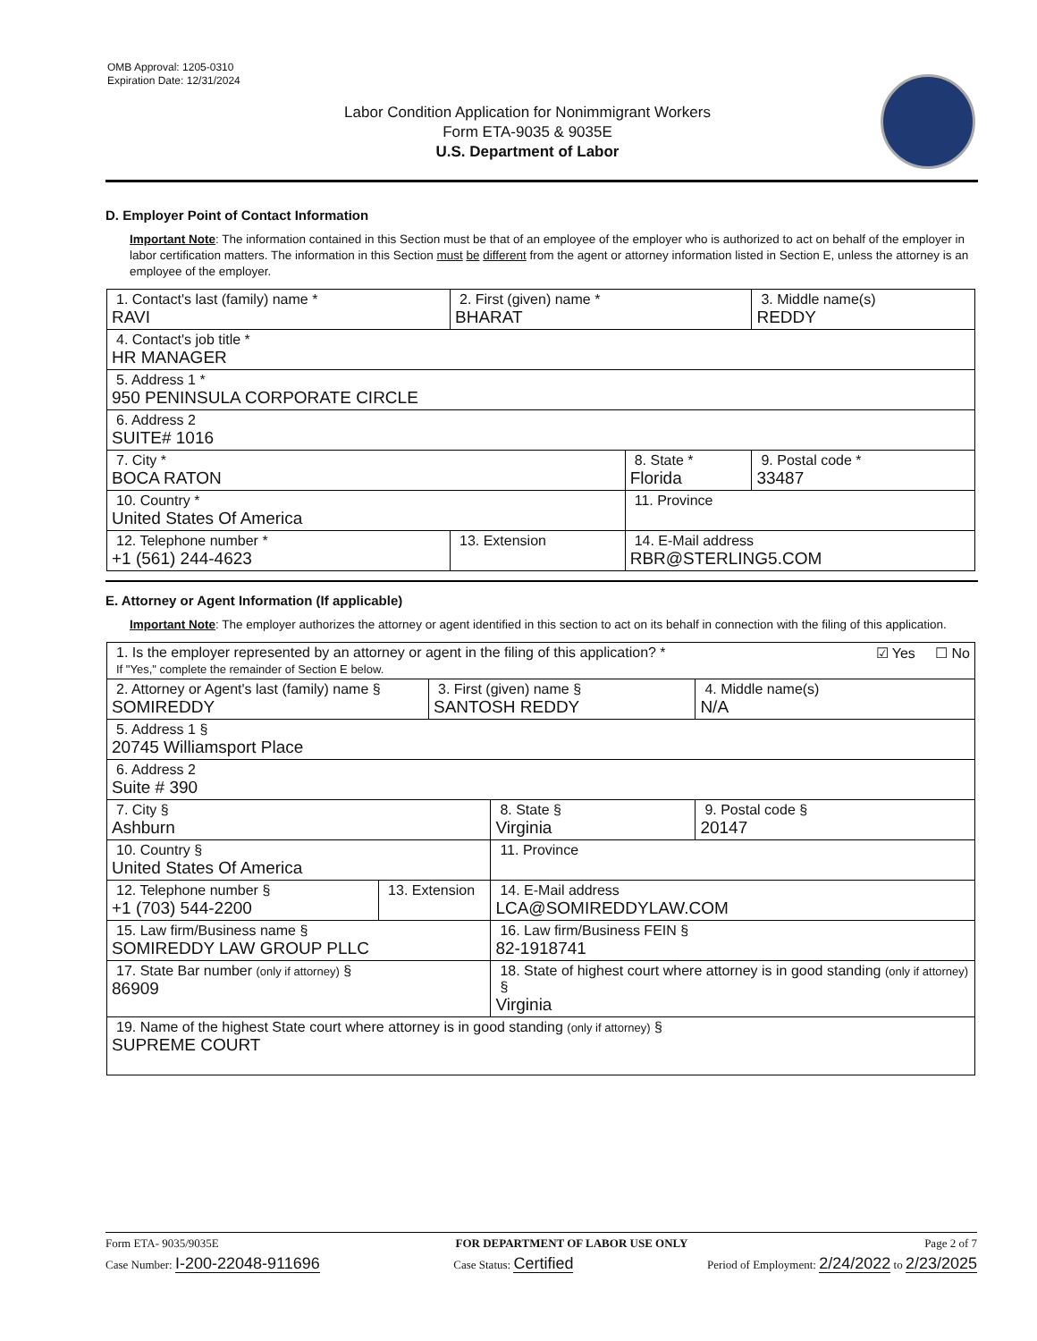OMB Approval: 1205-0310
Expiration Date: 12/31/2024
Labor Condition Application for Nonimmigrant Workers
Form ETA-9035 & 9035E
U.S. Department of Labor
D. Employer Point of Contact Information
Important Note: The information contained in this Section must be that of an employee of the employer who is authorized to act on behalf of the employer in labor certification matters. The information in this Section must be different from the agent or attorney information listed in Section E, unless the attorney is an employee of the employer.
| 1. Contact's last (family) name * RAVI | 2. First (given) name * BHARAT | | 3. Middle name(s) REDDY |
| 4. Contact's job title * HR MANAGER | | | |
| 5. Address 1 * 950 PENINSULA CORPORATE CIRCLE | | | |
| 6. Address 2 SUITE# 1016 | | | |
| 7. City * BOCA RATON | | 8. State * Florida | 9. Postal code * 33487 |
| 10. Country * United States Of America | | 11. Province | |
| 12. Telephone number * +1 (561) 244-4623 | 13. Extension | 14. E-Mail address RBR@STERLING5.COM | |
E. Attorney or Agent Information (If applicable)
Important Note: The employer authorizes the attorney or agent identified in this section to act on its behalf in connection with the filing of this application.
| 1. Is the employer represented by an attorney or agent in the filing of this application? * ☑ Yes ☐ No If "Yes," complete the remainder of Section E below. | | | | |
| 2. Attorney or Agent's last (family) name § SOMIREDDY | | 3. First (given) name § SANTOSH REDDY | | 4. Middle name(s) N/A |
| 5. Address 1 § 20745 Williamsport Place | | | | |
| 6. Address 2 Suite # 390 | | | | |
| 7. City § Ashburn | | | 8. State § Virginia | 9. Postal code § 20147 |
| 10. Country § United States Of America | | | 11. Province | |
| 12. Telephone number § +1 (703) 544-2200 | 13. Extension | | 14. E-Mail address LCA@SOMIREDDYLAW.COM | |
| 15. Law firm/Business name § SOMIREDDY LAW GROUP PLLC | | | 16. Law firm/Business FEIN § 82-1918741 | |
| 17. State Bar number (only if attorney) § 86909 | | | 18. State of highest court where attorney is in good standing (only if attorney) § Virginia | |
| 19. Name of the highest State court where attorney is in good standing (only if attorney) § SUPREME COURT | | | | |
Form ETA- 9035/9035E FOR DEPARTMENT OF LABOR USE ONLY Page 2 of 7
Case Number: I-200-22048-911696 Case Status: Certified Period of Employment: 2/24/2022 to 2/23/2025